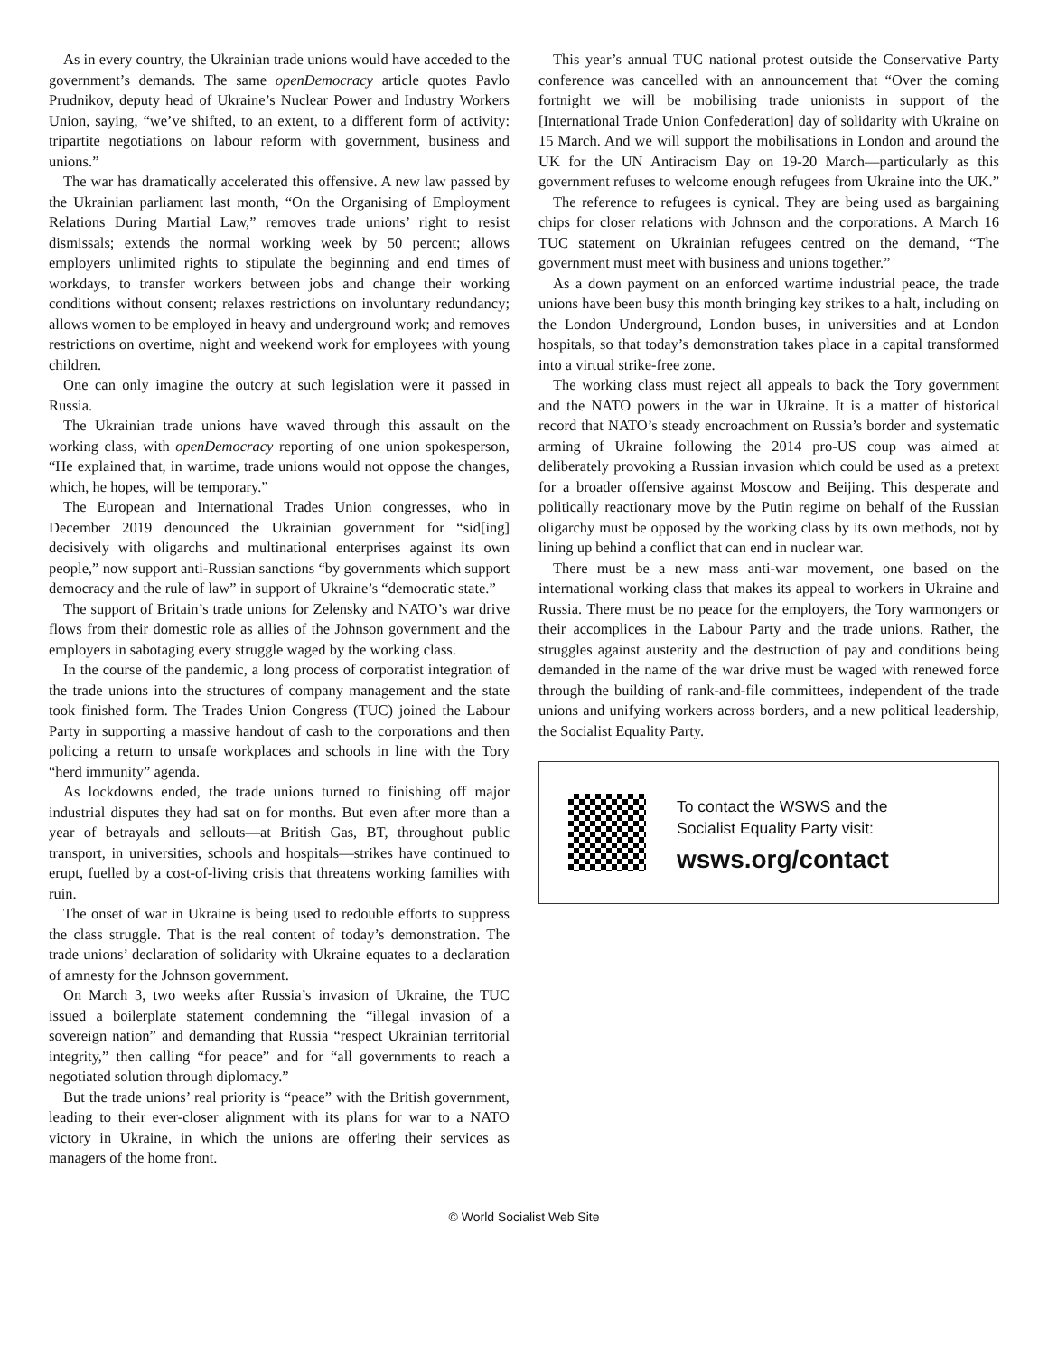As in every country, the Ukrainian trade unions would have acceded to the government’s demands. The same openDemocracy article quotes Pavlo Prudnikov, deputy head of Ukraine’s Nuclear Power and Industry Workers Union, saying, “we’ve shifted, to an extent, to a different form of activity: tripartite negotiations on labour reform with government, business and unions.”
The war has dramatically accelerated this offensive. A new law passed by the Ukrainian parliament last month, “On the Organising of Employment Relations During Martial Law,” removes trade unions’ right to resist dismissals; extends the normal working week by 50 percent; allows employers unlimited rights to stipulate the beginning and end times of workdays, to transfer workers between jobs and change their working conditions without consent; relaxes restrictions on involuntary redundancy; allows women to be employed in heavy and underground work; and removes restrictions on overtime, night and weekend work for employees with young children.
One can only imagine the outcry at such legislation were it passed in Russia.
The Ukrainian trade unions have waved through this assault on the working class, with openDemocracy reporting of one union spokesperson, “He explained that, in wartime, trade unions would not oppose the changes, which, he hopes, will be temporary.”
The European and International Trades Union congresses, who in December 2019 denounced the Ukrainian government for “sid[ing] decisively with oligarchs and multinational enterprises against its own people,” now support anti-Russian sanctions “by governments which support democracy and the rule of law” in support of Ukraine’s “democratic state.”
The support of Britain’s trade unions for Zelensky and NATO’s war drive flows from their domestic role as allies of the Johnson government and the employers in sabotaging every struggle waged by the working class.
In the course of the pandemic, a long process of corporatist integration of the trade unions into the structures of company management and the state took finished form. The Trades Union Congress (TUC) joined the Labour Party in supporting a massive handout of cash to the corporations and then policing a return to unsafe workplaces and schools in line with the Tory “herd immunity” agenda.
As lockdowns ended, the trade unions turned to finishing off major industrial disputes they had sat on for months. But even after more than a year of betrayals and sellouts—at British Gas, BT, throughout public transport, in universities, schools and hospitals—strikes have continued to erupt, fuelled by a cost-of-living crisis that threatens working families with ruin.
The onset of war in Ukraine is being used to redouble efforts to suppress the class struggle. That is the real content of today’s demonstration. The trade unions’ declaration of solidarity with Ukraine equates to a declaration of amnesty for the Johnson government.
On March 3, two weeks after Russia’s invasion of Ukraine, the TUC issued a boilerplate statement condemning the “illegal invasion of a sovereign nation” and demanding that Russia “respect Ukrainian territorial integrity,” then calling “for peace” and for “all governments to reach a negotiated solution through diplomacy.”
But the trade unions’ real priority is “peace” with the British government, leading to their ever-closer alignment with its plans for war to a NATO victory in Ukraine, in which the unions are offering their services as managers of the home front.
This year’s annual TUC national protest outside the Conservative Party conference was cancelled with an announcement that “Over the coming fortnight we will be mobilising trade unionists in support of the [International Trade Union Confederation] day of solidarity with Ukraine on 15 March. And we will support the mobilisations in London and around the UK for the UN Antiracism Day on 19-20 March—particularly as this government refuses to welcome enough refugees from Ukraine into the UK.”
The reference to refugees is cynical. They are being used as bargaining chips for closer relations with Johnson and the corporations. A March 16 TUC statement on Ukrainian refugees centred on the demand, “The government must meet with business and unions together.”
As a down payment on an enforced wartime industrial peace, the trade unions have been busy this month bringing key strikes to a halt, including on the London Underground, London buses, in universities and at London hospitals, so that today’s demonstration takes place in a capital transformed into a virtual strike-free zone.
The working class must reject all appeals to back the Tory government and the NATO powers in the war in Ukraine. It is a matter of historical record that NATO’s steady encroachment on Russia’s border and systematic arming of Ukraine following the 2014 pro-US coup was aimed at deliberately provoking a Russian invasion which could be used as a pretext for a broader offensive against Moscow and Beijing. This desperate and politically reactionary move by the Putin regime on behalf of the Russian oligarchy must be opposed by the working class by its own methods, not by lining up behind a conflict that can end in nuclear war.
There must be a new mass anti-war movement, one based on the international working class that makes its appeal to workers in Ukraine and Russia. There must be no peace for the employers, the Tory warmongers or their accomplices in the Labour Party and the trade unions. Rather, the struggles against austerity and the destruction of pay and conditions being demanded in the name of the war drive must be waged with renewed force through the building of rank-and-file committees, independent of the trade unions and unifying workers across borders, and a new political leadership, the Socialist Equality Party.
To contact the WSWS and the
Socialist Equality Party visit:
wsws.org/contact
© World Socialist Web Site